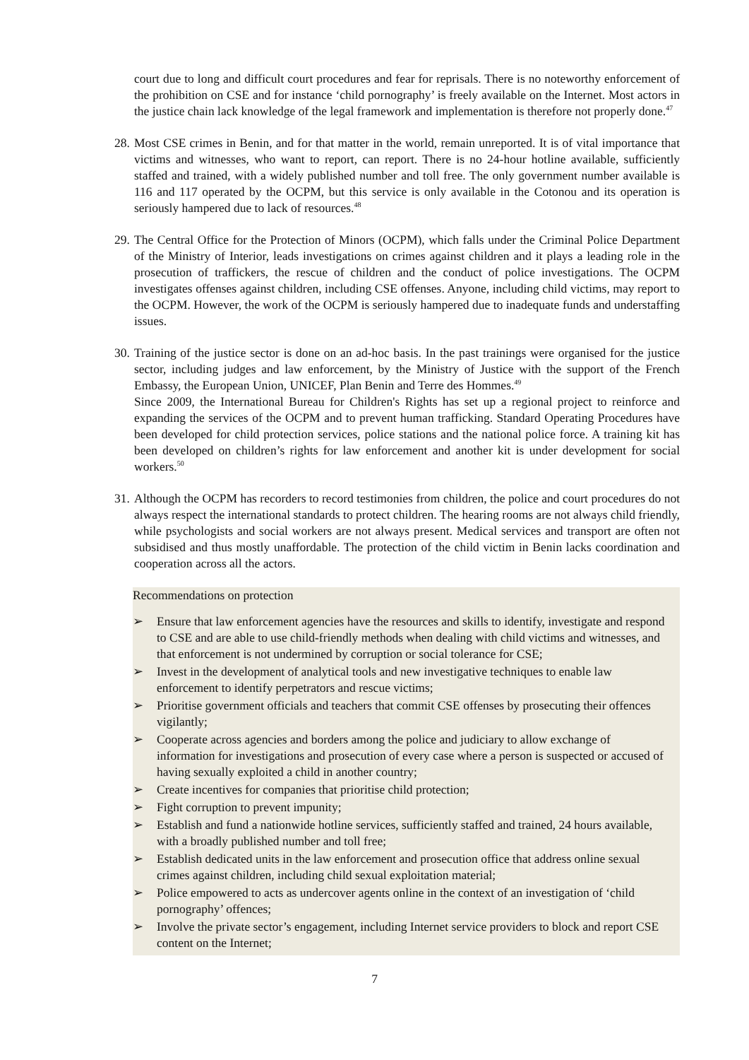court due to long and difficult court procedures and fear for reprisals. There is no noteworthy enforcement of the prohibition on CSE and for instance ‘child pornography’ is freely available on the Internet. Most actors in the justice chain lack knowledge of the legal framework and implementation is therefore not properly done.<sup>47</sup>
28.
Most CSE crimes in Benin, and for that matter in the world, remain unreported. It is of vital importance that victims and witnesses, who want to report, can report. There is no 24-hour hotline available, sufficiently staffed and trained, with a widely published number and toll free. The only government number available is 116 and 117 operated by the OCPM, but this service is only available in the Cotonou and its operation is seriously hampered due to lack of resources.<sup>48</sup>
29.
The Central Office for the Protection of Minors (OCPM), which falls under the Criminal Police Department of the Ministry of Interior, leads investigations on crimes against children and it plays a leading role in the prosecution of traffickers, the rescue of children and the conduct of police investigations. The OCPM investigates offenses against children, including CSE offenses. Anyone, including child victims, may report to the OCPM. However, the work of the OCPM is seriously hampered due to inadequate funds and understaffing issues.
30.
Training of the justice sector is done on an ad-hoc basis. In the past trainings were organised for the justice sector, including judges and law enforcement, by the Ministry of Justice with the support of the French Embassy, the European Union, UNICEF, Plan Benin and Terre des Hommes.<sup>49</sup>
Since 2009, the International Bureau for Children's Rights has set up a regional project to reinforce and expanding the services of the OCPM and to prevent human trafficking. Standard Operating Procedures have been developed for child protection services, police stations and the national police force. A training kit has been developed on children’s rights for law enforcement and another kit is under development for social workers.<sup>50</sup>
31.
Although the OCPM has recorders to record testimonies from children, the police and court procedures do not always respect the international standards to protect children. The hearing rooms are not always child friendly, while psychologists and social workers are not always present. Medical services and transport are often not subsidised and thus mostly unaffordable. The protection of the child victim in Benin lacks coordination and cooperation across all the actors.
Recommendations on protection
➢ Ensure that law enforcement agencies have the resources and skills to identify, investigate and respond to CSE and are able to use child-friendly methods when dealing with child victims and witnesses, and that enforcement is not undermined by corruption or social tolerance for CSE;
➢ Invest in the development of analytical tools and new investigative techniques to enable law enforcement to identify perpetrators and rescue victims;
➢ Prioritise government officials and teachers that commit CSE offenses by prosecuting their offences vigilantly;
➢ Cooperate across agencies and borders among the police and judiciary to allow exchange of information for investigations and prosecution of every case where a person is suspected or accused of having sexually exploited a child in another country;
➢ Create incentives for companies that prioritise child protection;
➢ Fight corruption to prevent impunity;
➢ Establish and fund a nationwide hotline services, sufficiently staffed and trained, 24 hours available, with a broadly published number and toll free;
➢ Establish dedicated units in the law enforcement and prosecution office that address online sexual crimes against children, including child sexual exploitation material;
➢ Police empowered to acts as undercover agents online in the context of an investigation of ‘child pornography’ offences;
➢ Involve the private sector’s engagement, including Internet service providers to block and report CSE content on the Internet;
7